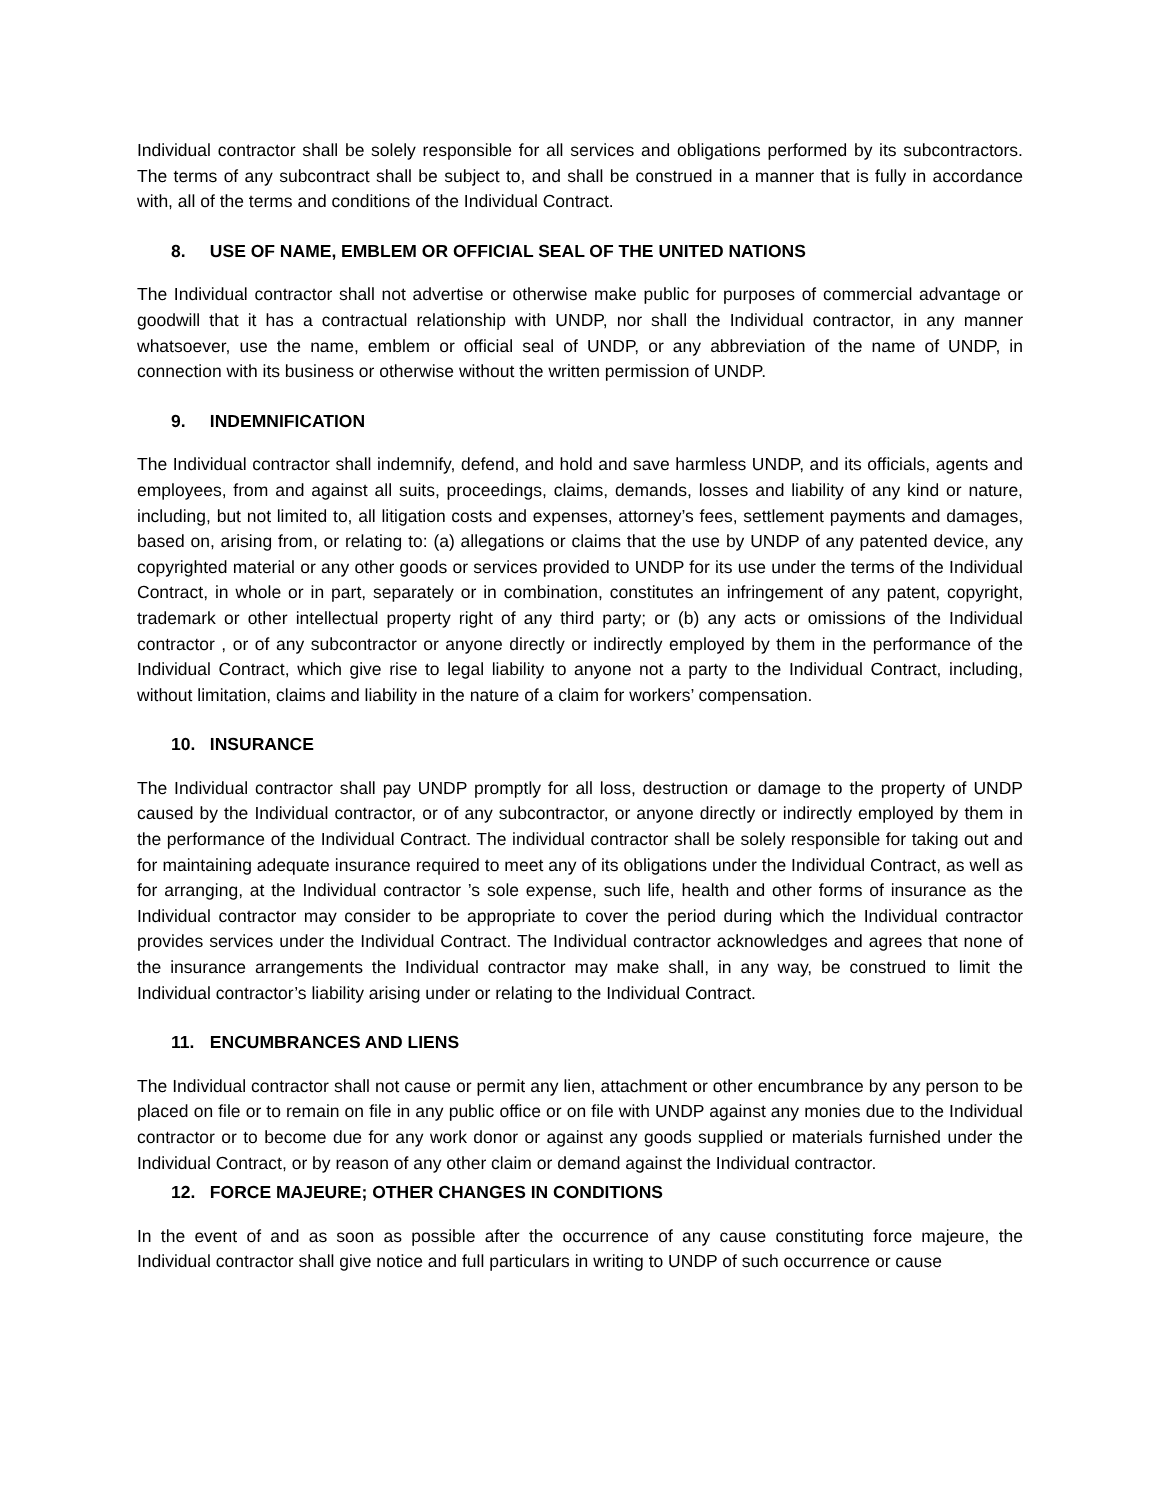Individual contractor shall be solely responsible for all services and obligations performed by its subcontractors. The terms of any subcontract shall be subject to, and shall be construed in a manner that is fully in accordance with, all of the terms and conditions of the Individual Contract.
8. USE OF NAME, EMBLEM OR OFFICIAL SEAL OF THE UNITED NATIONS
The Individual contractor shall not advertise or otherwise make public for purposes of commercial advantage or goodwill that it has a contractual relationship with UNDP, nor shall the Individual contractor, in any manner whatsoever, use the name, emblem or official seal of UNDP, or any abbreviation of the name of UNDP, in connection with its business or otherwise without the written permission of UNDP.
9. INDEMNIFICATION
The Individual contractor shall indemnify, defend, and hold and save harmless UNDP, and its officials, agents and employees, from and against all suits, proceedings, claims, demands, losses and liability of any kind or nature, including, but not limited to, all litigation costs and expenses, attorney’s fees, settlement payments and damages, based on, arising from, or relating to: (a) allegations or claims that the use by UNDP of any patented device, any copyrighted material or any other goods or services provided to UNDP for its use under the terms of the Individual Contract, in whole or in part, separately or in combination, constitutes an infringement of any patent, copyright, trademark or other intellectual property right of any third party; or (b) any acts or omissions of the Individual contractor , or of any subcontractor or anyone directly or indirectly employed by them in the performance of the Individual Contract, which give rise to legal liability to anyone not a party to the Individual Contract, including, without limitation, claims and liability in the nature of a claim for workers’ compensation.
10. INSURANCE
The Individual contractor shall pay UNDP promptly for all loss, destruction or damage to the property of UNDP caused by the Individual contractor, or of any subcontractor, or anyone directly or indirectly employed by them in the performance of the Individual Contract. The individual contractor shall be solely responsible for taking out and for maintaining adequate insurance required to meet any of its obligations under the Individual Contract, as well as for arranging, at the Individual contractor ’s sole expense, such life, health and other forms of insurance as the Individual contractor may consider to be appropriate to cover the period during which the Individual contractor provides services under the Individual Contract. The Individual contractor acknowledges and agrees that none of the insurance arrangements the Individual contractor may make shall, in any way, be construed to limit the Individual contractor’s liability arising under or relating to the Individual Contract.
11. ENCUMBRANCES AND LIENS
The Individual contractor shall not cause or permit any lien, attachment or other encumbrance by any person to be placed on file or to remain on file in any public office or on file with UNDP against any monies due to the Individual contractor or to become due for any work donor or against any goods supplied or materials furnished under the Individual Contract, or by reason of any other claim or demand against the Individual contractor.
12. FORCE MAJEURE; OTHER CHANGES IN CONDITIONS
In the event of and as soon as possible after the occurrence of any cause constituting force majeure, the Individual contractor shall give notice and full particulars in writing to UNDP of such occurrence or cause